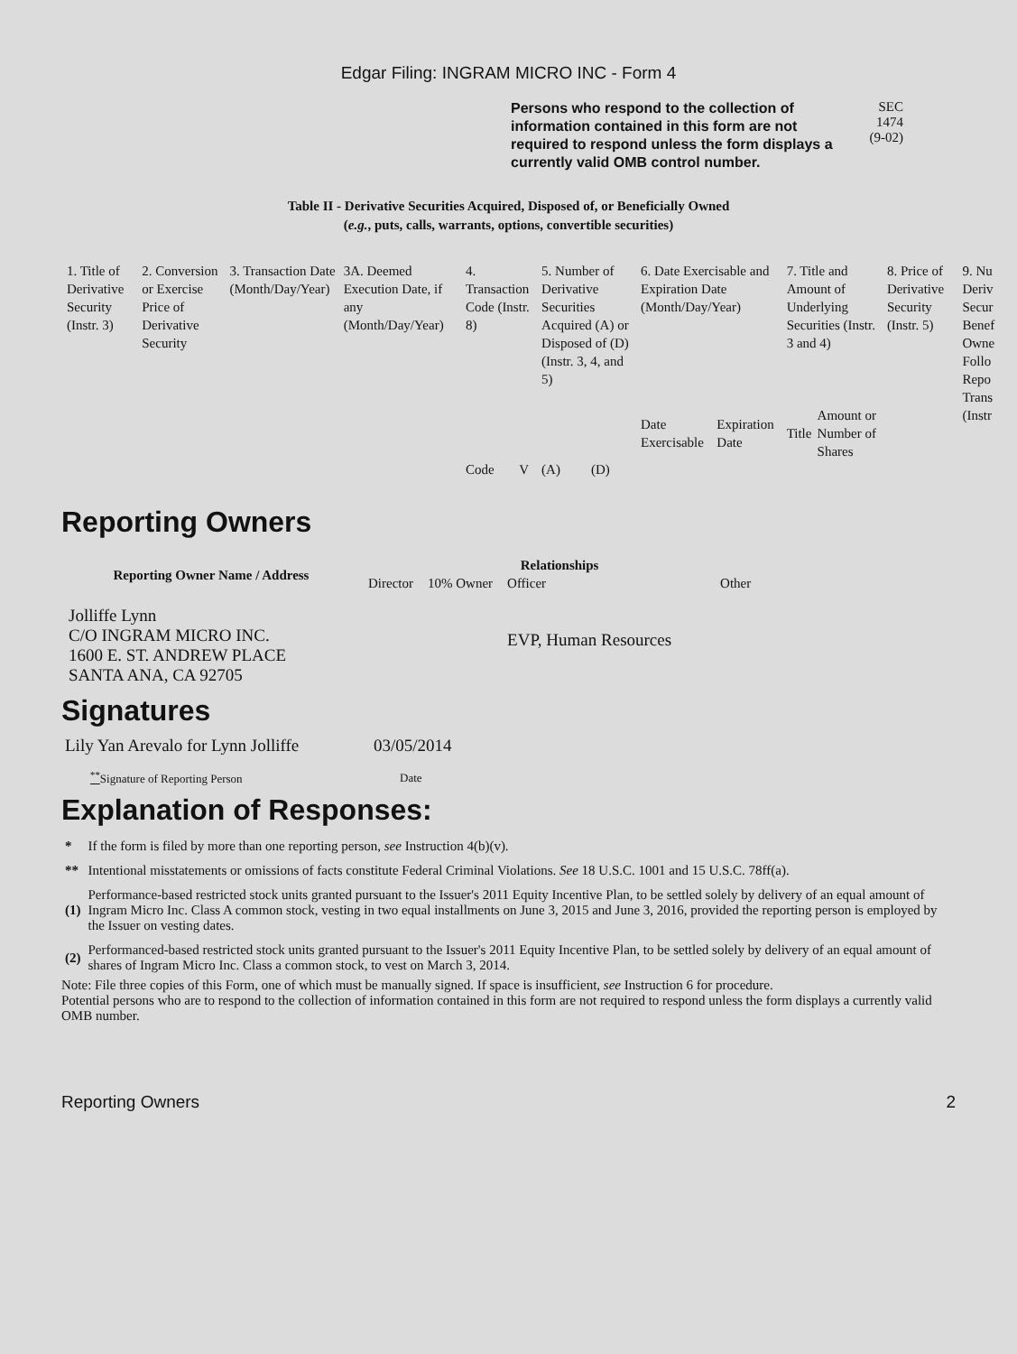Edgar Filing: INGRAM MICRO INC - Form 4
Persons who respond to the collection of information contained in this form are not required to respond unless the form displays a currently valid OMB control number.
SEC 1474
(9-02)
Table II - Derivative Securities Acquired, Disposed of, or Beneficially Owned
(e.g., puts, calls, warrants, options, convertible securities)
| 1. Title of Derivative Security (Instr. 3) | 2. Conversion or Exercise Price of Derivative Security | 3. Transaction Date (Month/Day/Year) | 3A. Deemed Execution Date, if any (Month/Day/Year) | 4. Transaction Code (Instr. 8) | | 5. Number of Derivative Securities Acquired (A) or Disposed of (D) (Instr. 3, 4, and 5) | | 6. Date Exercisable and Expiration Date (Month/Day/Year) | | 7. Title and Amount of Underlying Securities (Instr. 3 and 4) | | 8. Price of Derivative Security (Instr. 5) | 9. Nu Deriv Secur Benef Owne Follo Repo Trans (Instr |
| | | | | | | | | Date Exercisable | Expiration Date | Title | Amount or Number of Shares | | |
| | | | | Code | V | (A) | (D) | | | | | | |
Reporting Owners
| Reporting Owner Name / Address | Relationships | | | | |
| --- | --- | --- | --- | --- | --- |
| | Director | 10% Owner | Officer | Other | |
| Jolliffe Lynn C/O INGRAM MICRO INC. 1600 E. ST. ANDREW PLACE SANTA ANA, CA 92705 | | | EVP, Human Resources | | |
Signatures
| Lily Yan Arevalo for Lynn Jolliffe | 03/05/2014 |
| <sup>**</sup> Signature of Reporting Person | Date |
Explanation of Responses:
| * | If the form is filed by more than one reporting person, see Instruction 4(b)(v). |
| ** | Intentional misstatements or omissions of facts constitute Federal Criminal Violations. See 18 U.S.C. 1001 and 15 U.S.C. 78ff(a). |
| (1) | Performance-based restricted stock units granted pursuant to the Issuer's 2011 Equity Incentive Plan, to be settled solely by delivery of an equal amount of Ingram Micro Inc. Class A common stock, vesting in two equal installments on June 3, 2015 and June 3, 2016, provided the reporting person is employed by the Issuer on vesting dates. |
| (2) | Performanced-based restricted stock units granted pursuant to the Issuer's 2011 Equity Incentive Plan, to be settled solely by delivery of an equal amount of shares of Ingram Micro Inc. Class a common stock, to vest on March 3, 2014. |
Note: File three copies of this Form, one of which must be manually signed. If space is insufficient, see Instruction 6 for procedure.
Potential persons who are to respond to the collection of information contained in this form are not required to respond unless the form displays a currently valid OMB number.
Reporting Owners 2